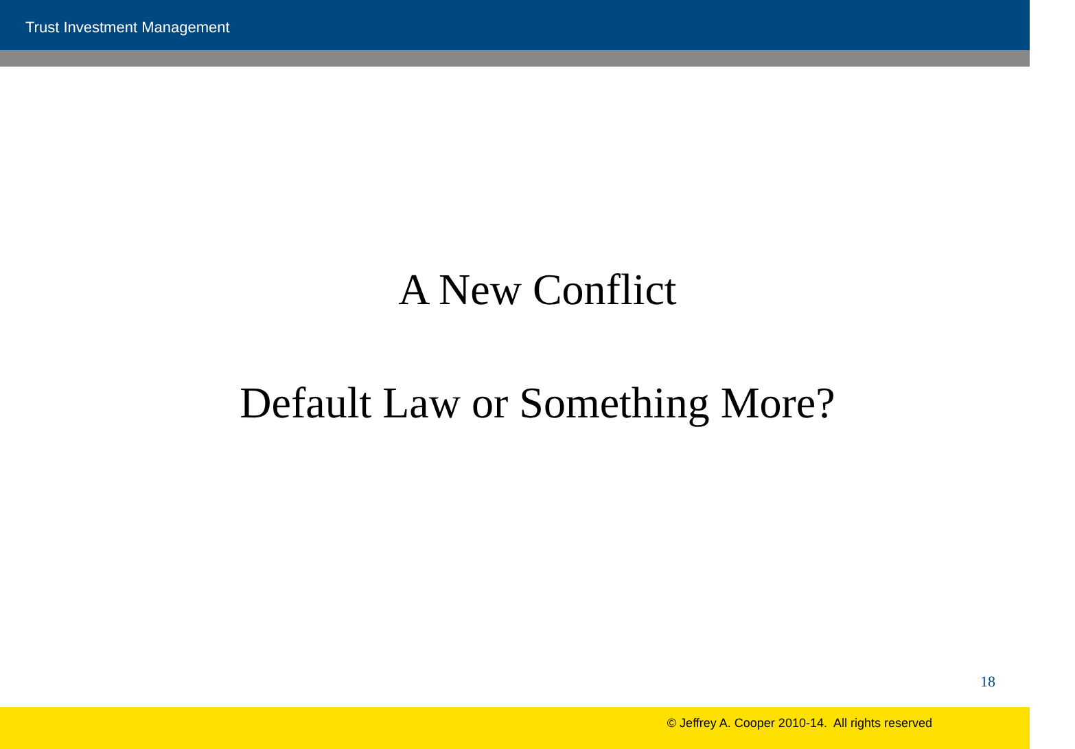Trust Investment Management
A New Conflict
Default Law or Something More?
18
© Jeffrey A. Cooper 2010-14. All rights reserved